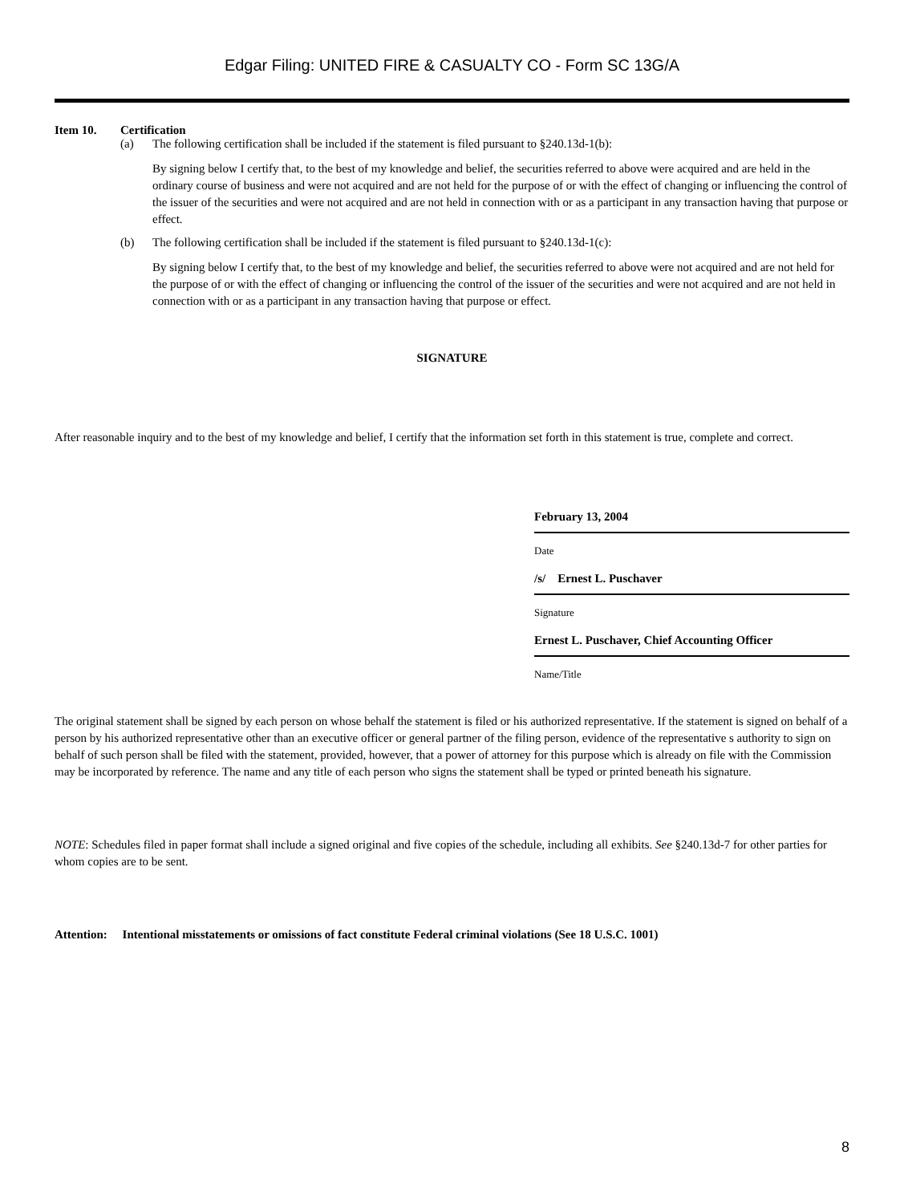Edgar Filing: UNITED FIRE & CASUALTY CO - Form SC 13G/A
Item 10. Certification
(a) The following certification shall be included if the statement is filed pursuant to §240.13d-1(b):
By signing below I certify that, to the best of my knowledge and belief, the securities referred to above were acquired and are held in the ordinary course of business and were not acquired and are not held for the purpose of or with the effect of changing or influencing the control of the issuer of the securities and were not acquired and are not held in connection with or as a participant in any transaction having that purpose or effect.
(b) The following certification shall be included if the statement is filed pursuant to §240.13d-1(c):
By signing below I certify that, to the best of my knowledge and belief, the securities referred to above were not acquired and are not held for the purpose of or with the effect of changing or influencing the control of the issuer of the securities and were not acquired and are not held in connection with or as a participant in any transaction having that purpose or effect.
SIGNATURE
After reasonable inquiry and to the best of my knowledge and belief, I certify that the information set forth in this statement is true, complete and correct.
February 13, 2004
Date
/s/ Ernest L. Puschaver
Signature
Ernest L. Puschaver, Chief Accounting Officer
Name/Title
The original statement shall be signed by each person on whose behalf the statement is filed or his authorized representative. If the statement is signed on behalf of a person by his authorized representative other than an executive officer or general partner of the filing person, evidence of the representative s authority to sign on behalf of such person shall be filed with the statement, provided, however, that a power of attorney for this purpose which is already on file with the Commission may be incorporated by reference. The name and any title of each person who signs the statement shall be typed or printed beneath his signature.
NOTE: Schedules filed in paper format shall include a signed original and five copies of the schedule, including all exhibits. See §240.13d-7 for other parties for whom copies are to be sent.
Attention: Intentional misstatements or omissions of fact constitute Federal criminal violations (See 18 U.S.C. 1001)
8